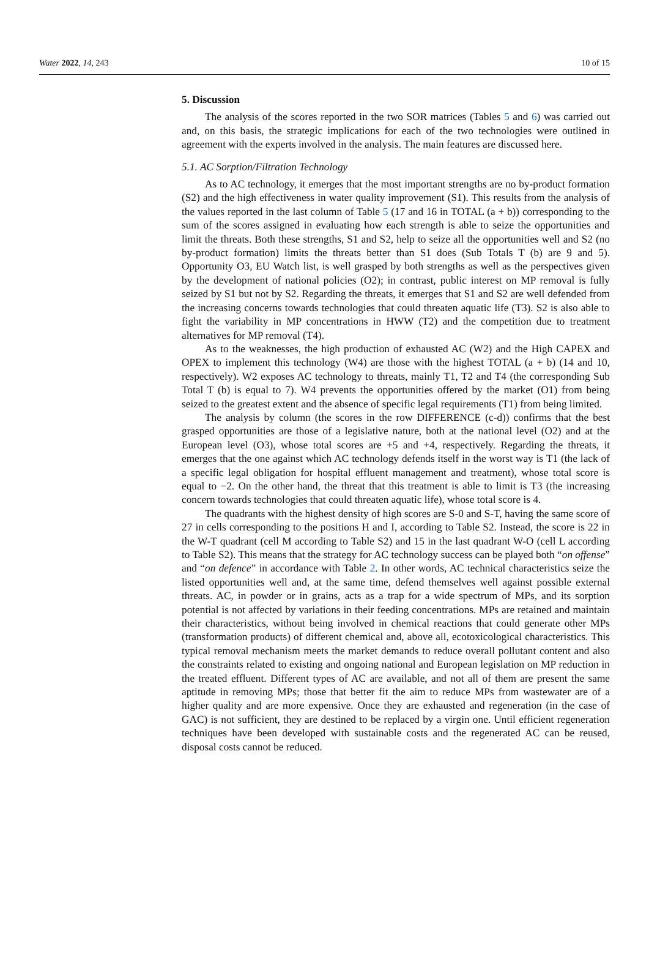Water 2022, 14, 243 10 of 15
5. Discussion
The analysis of the scores reported in the two SOR matrices (Tables 5 and 6) was carried out and, on this basis, the strategic implications for each of the two technologies were outlined in agreement with the experts involved in the analysis. The main features are discussed here.
5.1. AC Sorption/Filtration Technology
As to AC technology, it emerges that the most important strengths are no by-product formation (S2) and the high effectiveness in water quality improvement (S1). This results from the analysis of the values reported in the last column of Table 5 (17 and 16 in TOTAL (a + b)) corresponding to the sum of the scores assigned in evaluating how each strength is able to seize the opportunities and limit the threats. Both these strengths, S1 and S2, help to seize all the opportunities well and S2 (no by-product formation) limits the threats better than S1 does (Sub Totals T (b) are 9 and 5). Opportunity O3, EU Watch list, is well grasped by both strengths as well as the perspectives given by the development of national policies (O2); in contrast, public interest on MP removal is fully seized by S1 but not by S2. Regarding the threats, it emerges that S1 and S2 are well defended from the increasing concerns towards technologies that could threaten aquatic life (T3). S2 is also able to fight the variability in MP concentrations in HWW (T2) and the competition due to treatment alternatives for MP removal (T4).
As to the weaknesses, the high production of exhausted AC (W2) and the High CAPEX and OPEX to implement this technology (W4) are those with the highest TOTAL (a + b) (14 and 10, respectively). W2 exposes AC technology to threats, mainly T1, T2 and T4 (the corresponding Sub Total T (b) is equal to 7). W4 prevents the opportunities offered by the market (O1) from being seized to the greatest extent and the absence of specific legal requirements (T1) from being limited.
The analysis by column (the scores in the row DIFFERENCE (c-d)) confirms that the best grasped opportunities are those of a legislative nature, both at the national level (O2) and at the European level (O3), whose total scores are +5 and +4, respectively. Regarding the threats, it emerges that the one against which AC technology defends itself in the worst way is T1 (the lack of a specific legal obligation for hospital effluent management and treatment), whose total score is equal to −2. On the other hand, the threat that this treatment is able to limit is T3 (the increasing concern towards technologies that could threaten aquatic life), whose total score is 4.
The quadrants with the highest density of high scores are S-0 and S-T, having the same score of 27 in cells corresponding to the positions H and I, according to Table S2. Instead, the score is 22 in the W-T quadrant (cell M according to Table S2) and 15 in the last quadrant W-O (cell L according to Table S2). This means that the strategy for AC technology success can be played both “on offense” and “on defence” in accordance with Table 2. In other words, AC technical characteristics seize the listed opportunities well and, at the same time, defend themselves well against possible external threats. AC, in powder or in grains, acts as a trap for a wide spectrum of MPs, and its sorption potential is not affected by variations in their feeding concentrations. MPs are retained and maintain their characteristics, without being involved in chemical reactions that could generate other MPs (transformation products) of different chemical and, above all, ecotoxicological characteristics. This typical removal mechanism meets the market demands to reduce overall pollutant content and also the constraints related to existing and ongoing national and European legislation on MP reduction in the treated effluent. Different types of AC are available, and not all of them are present the same aptitude in removing MPs; those that better fit the aim to reduce MPs from wastewater are of a higher quality and are more expensive. Once they are exhausted and regeneration (in the case of GAC) is not sufficient, they are destined to be replaced by a virgin one. Until efficient regeneration techniques have been developed with sustainable costs and the regenerated AC can be reused, disposal costs cannot be reduced.